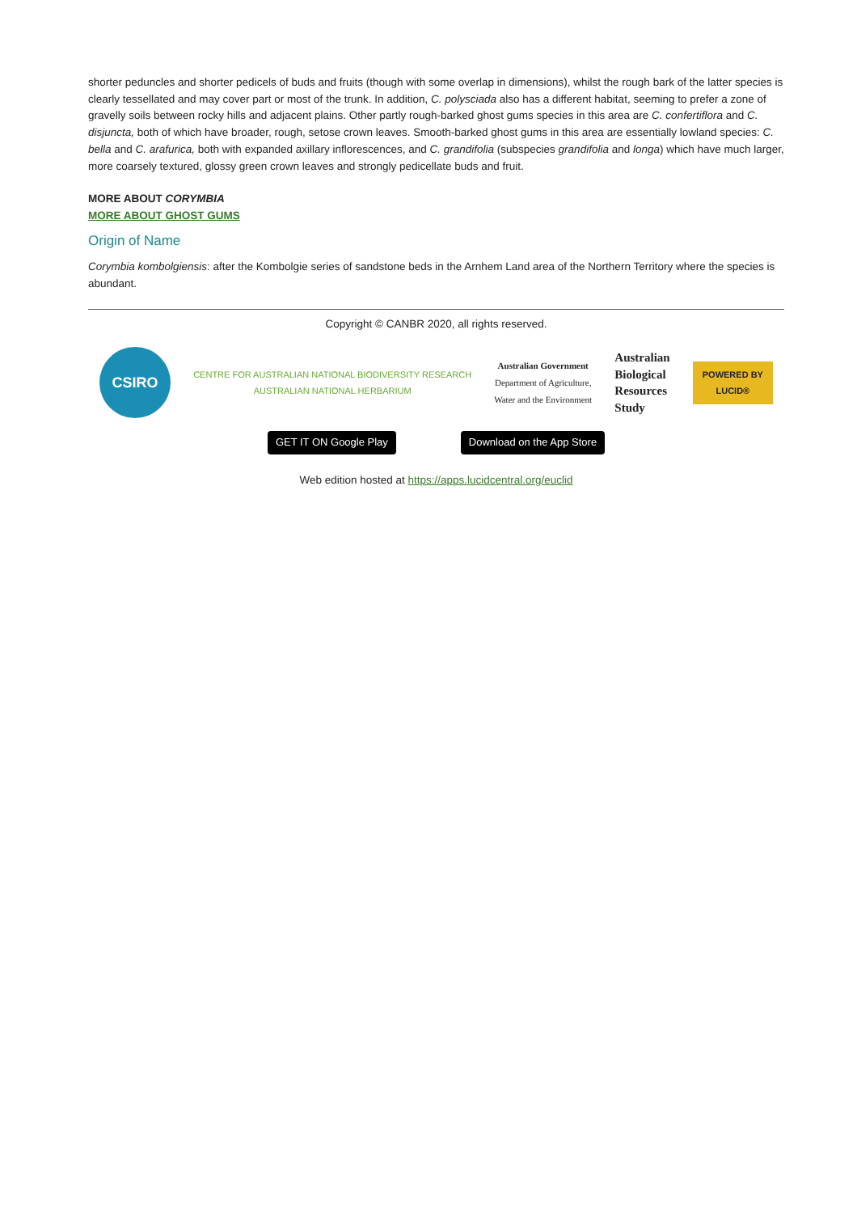shorter peduncles and shorter pedicels of buds and fruits (though with some overlap in dimensions), whilst the rough bark of the latter species is clearly tessellated and may cover part or most of the trunk. In addition, C. polysciada also has a different habitat, seeming to prefer a zone of gravelly soils between rocky hills and adjacent plains. Other partly rough-barked ghost gums species in this area are C. confertiflora and C. disjuncta, both of which have broader, rough, setose crown leaves. Smooth-barked ghost gums in this area are essentially lowland species: C. bella and C. arafurica, both with expanded axillary inflorescences, and C. grandifolia (subspecies grandifolia and longa) which have much larger, more coarsely textured, glossy green crown leaves and strongly pedicellate buds and fruit.
MORE ABOUT CORYMBIA
MORE ABOUT GHOST GUMS
Origin of Name
Corymbia kombolgiensis: after the Kombolgie series of sandstone beds in the Arnhem Land area of the Northern Territory where the species is abundant.
Copyright © CANBR 2020, all rights reserved.
CSIRO
CENTRE FOR AUSTRALIAN NATIONAL BIODIVERSITY RESEARCH
AUSTRALIAN NATIONAL HERBARIUM
Australian Government
Department of Agriculture,
Water and the Environment
Australian
Biological
Resources
Study
POWERED BY
LUCID®
GET IT ON Google Play Download on the App Store
Web edition hosted at https://apps.lucidcentral.org/euclid